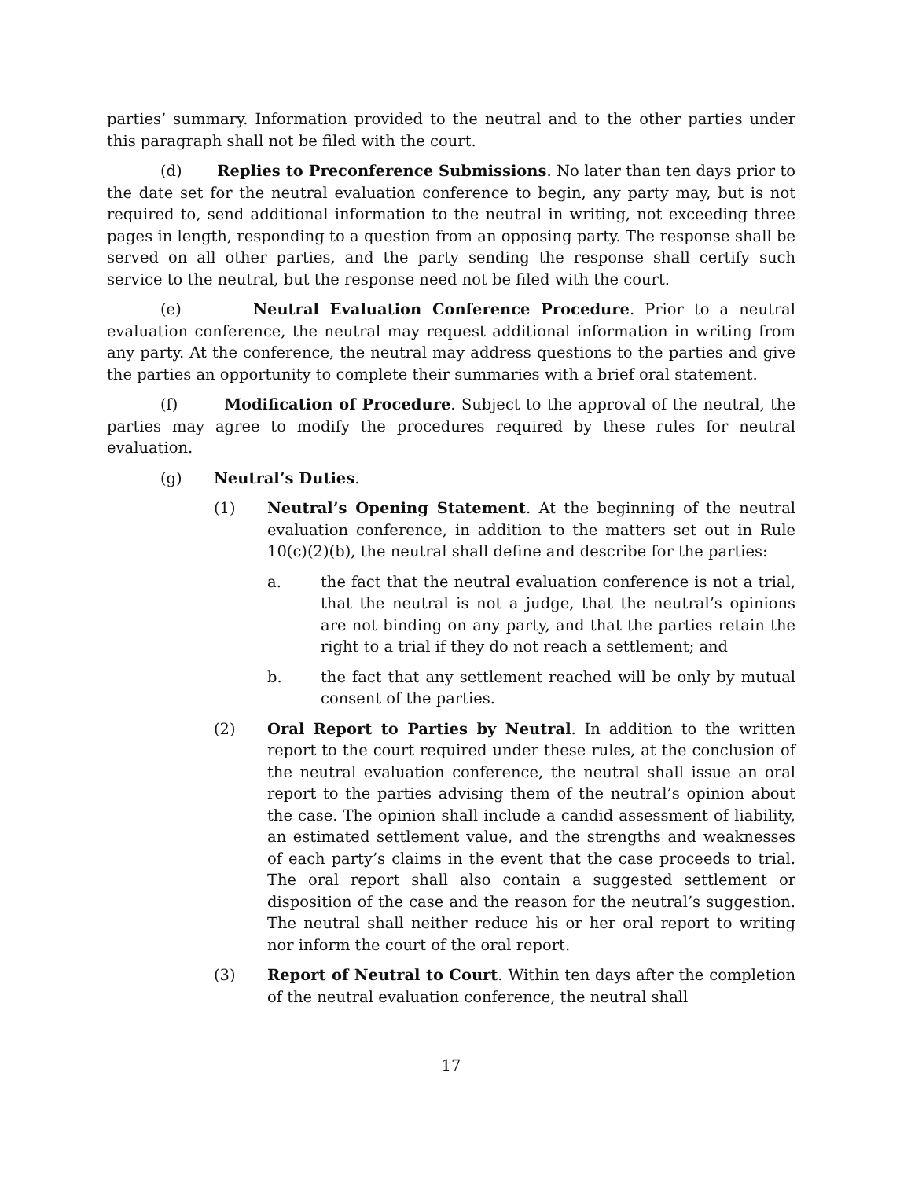parties’ summary. Information provided to the neutral and to the other parties under this paragraph shall not be filed with the court.
(d) Replies to Preconference Submissions. No later than ten days prior to the date set for the neutral evaluation conference to begin, any party may, but is not required to, send additional information to the neutral in writing, not exceeding three pages in length, responding to a question from an opposing party. The response shall be served on all other parties, and the party sending the response shall certify such service to the neutral, but the response need not be filed with the court.
(e) Neutral Evaluation Conference Procedure. Prior to a neutral evaluation conference, the neutral may request additional information in writing from any party. At the conference, the neutral may address questions to the parties and give the parties an opportunity to complete their summaries with a brief oral statement.
(f) Modification of Procedure. Subject to the approval of the neutral, the parties may agree to modify the procedures required by these rules for neutral evaluation.
(g) Neutral’s Duties.
(1) Neutral’s Opening Statement. At the beginning of the neutral evaluation conference, in addition to the matters set out in Rule 10(c)(2)(b), the neutral shall define and describe for the parties:
a. the fact that the neutral evaluation conference is not a trial, that the neutral is not a judge, that the neutral’s opinions are not binding on any party, and that the parties retain the right to a trial if they do not reach a settlement; and
b. the fact that any settlement reached will be only by mutual consent of the parties.
(2) Oral Report to Parties by Neutral. In addition to the written report to the court required under these rules, at the conclusion of the neutral evaluation conference, the neutral shall issue an oral report to the parties advising them of the neutral’s opinion about the case. The opinion shall include a candid assessment of liability, an estimated settlement value, and the strengths and weaknesses of each party’s claims in the event that the case proceeds to trial. The oral report shall also contain a suggested settlement or disposition of the case and the reason for the neutral’s suggestion. The neutral shall neither reduce his or her oral report to writing nor inform the court of the oral report.
(3) Report of Neutral to Court. Within ten days after the completion of the neutral evaluation conference, the neutral shall
17